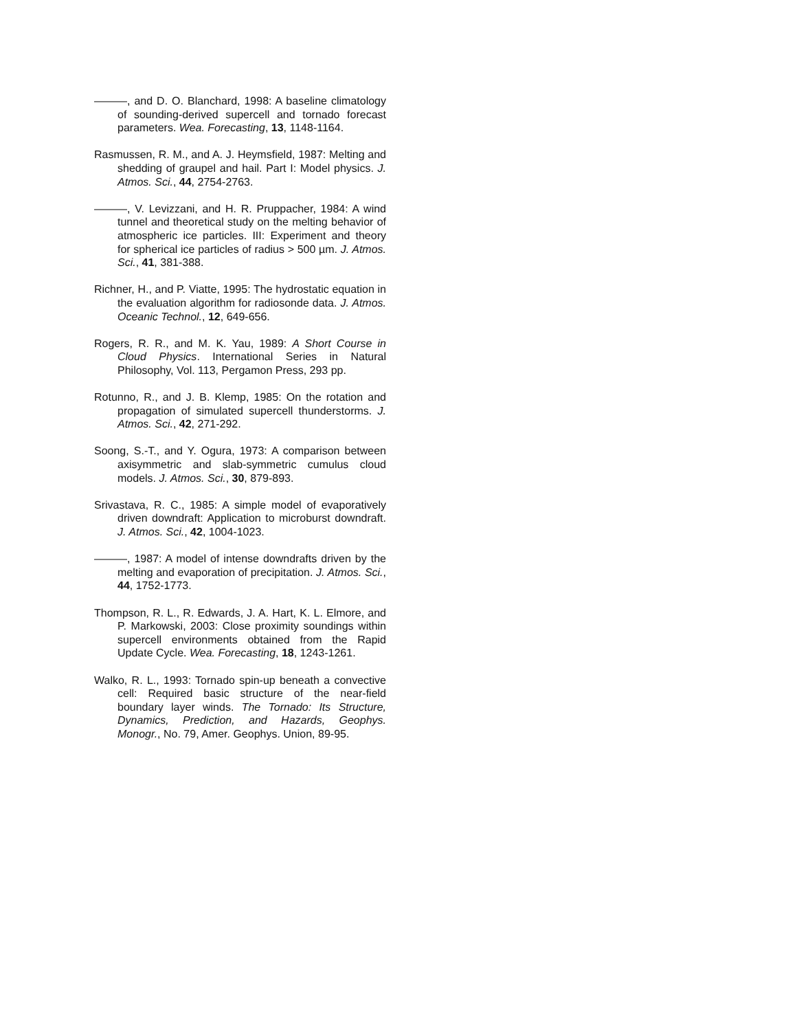———, and D. O. Blanchard, 1998: A baseline climatology of sounding-derived supercell and tornado forecast parameters. Wea. Forecasting, 13, 1148-1164.
Rasmussen, R. M., and A. J. Heymsfield, 1987: Melting and shedding of graupel and hail. Part I: Model physics. J. Atmos. Sci., 44, 2754-2763.
———, V. Levizzani, and H. R. Pruppacher, 1984: A wind tunnel and theoretical study on the melting behavior of atmospheric ice particles. III: Experiment and theory for spherical ice particles of radius > 500 µm. J. Atmos. Sci., 41, 381-388.
Richner, H., and P. Viatte, 1995: The hydrostatic equation in the evaluation algorithm for radiosonde data. J. Atmos. Oceanic Technol., 12, 649-656.
Rogers, R. R., and M. K. Yau, 1989: A Short Course in Cloud Physics. International Series in Natural Philosophy, Vol. 113, Pergamon Press, 293 pp.
Rotunno, R., and J. B. Klemp, 1985: On the rotation and propagation of simulated supercell thunderstorms. J. Atmos. Sci., 42, 271-292.
Soong, S.-T., and Y. Ogura, 1973: A comparison between axisymmetric and slab-symmetric cumulus cloud models. J. Atmos. Sci., 30, 879-893.
Srivastava, R. C., 1985: A simple model of evaporatively driven downdraft: Application to microburst downdraft. J. Atmos. Sci., 42, 1004-1023.
———, 1987: A model of intense downdrafts driven by the melting and evaporation of precipitation. J. Atmos. Sci., 44, 1752-1773.
Thompson, R. L., R. Edwards, J. A. Hart, K. L. Elmore, and P. Markowski, 2003: Close proximity soundings within supercell environments obtained from the Rapid Update Cycle. Wea. Forecasting, 18, 1243-1261.
Walko, R. L., 1993: Tornado spin-up beneath a convective cell: Required basic structure of the near-field boundary layer winds. The Tornado: Its Structure, Dynamics, Prediction, and Hazards, Geophys. Monogr., No. 79, Amer. Geophys. Union, 89-95.